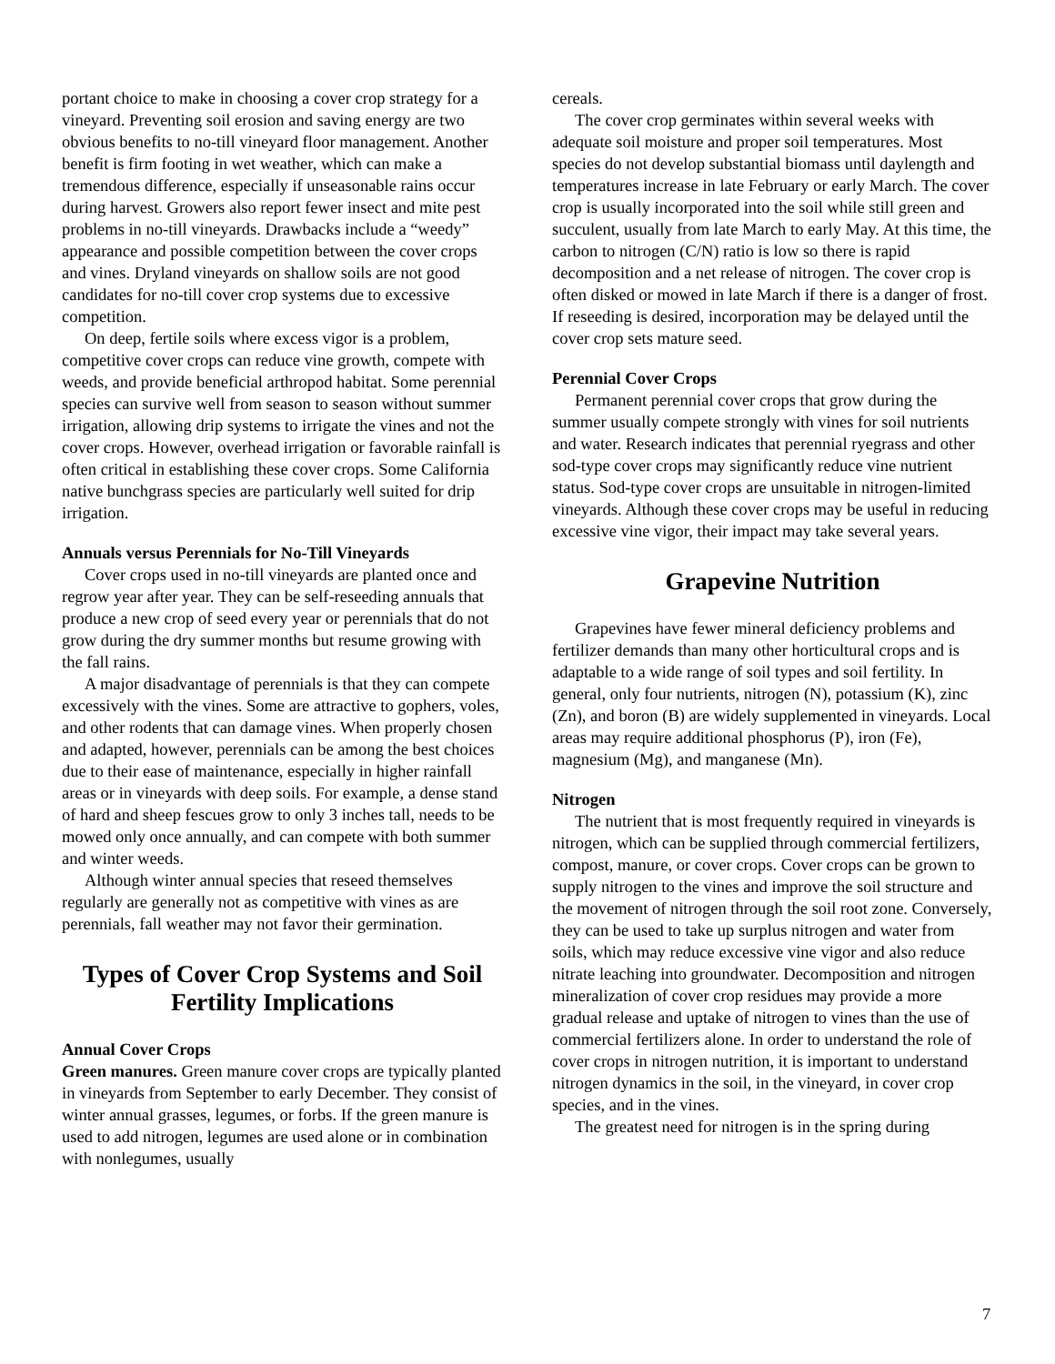portant choice to make in choosing a cover crop strategy for a vineyard. Preventing soil erosion and saving energy are two obvious benefits to no-till vineyard floor management. Another benefit is firm footing in wet weather, which can make a tremendous difference, especially if unseasonable rains occur during harvest. Growers also report fewer insect and mite pest problems in no-till vineyards. Drawbacks include a “weedy” appearance and possible competition between the cover crops and vines. Dryland vineyards on shallow soils are not good candidates for no-till cover crop systems due to excessive competition.
On deep, fertile soils where excess vigor is a problem, competitive cover crops can reduce vine growth, compete with weeds, and provide beneficial arthropod habitat. Some perennial species can survive well from season to season without summer irrigation, allowing drip systems to irrigate the vines and not the cover crops. However, overhead irrigation or favorable rainfall is often critical in establishing these cover crops. Some California native bunchgrass species are particularly well suited for drip irrigation.
Annuals versus Perennials for No-Till Vineyards
Cover crops used in no-till vineyards are planted once and regrow year after year. They can be self-reseeding annuals that produce a new crop of seed every year or perennials that do not grow during the dry summer months but resume growing with the fall rains.
A major disadvantage of perennials is that they can compete excessively with the vines. Some are attractive to gophers, voles, and other rodents that can damage vines. When properly chosen and adapted, however, perennials can be among the best choices due to their ease of maintenance, especially in higher rainfall areas or in vineyards with deep soils. For example, a dense stand of hard and sheep fescues grow to only 3 inches tall, needs to be mowed only once annually, and can compete with both summer and winter weeds.
Although winter annual species that reseed themselves regularly are generally not as competitive with vines as are perennials, fall weather may not favor their germination.
Types of Cover Crop Systems and Soil Fertility Implications
Annual Cover Crops
Green manures. Green manure cover crops are typically planted in vineyards from September to early December. They consist of winter annual grasses, legumes, or forbs. If the green manure is used to add nitrogen, legumes are used alone or in combination with nonlegumes, usually
cereals.
The cover crop germinates within several weeks with adequate soil moisture and proper soil temperatures. Most species do not develop substantial biomass until daylength and temperatures increase in late February or early March. The cover crop is usually incorporated into the soil while still green and succulent, usually from late March to early May. At this time, the carbon to nitrogen (C/N) ratio is low so there is rapid decomposition and a net release of nitrogen. The cover crop is often disked or mowed in late March if there is a danger of frost. If reseeding is desired, incorporation may be delayed until the cover crop sets mature seed.
Perennial Cover Crops
Permanent perennial cover crops that grow during the summer usually compete strongly with vines for soil nutrients and water. Research indicates that perennial ryegrass and other sod-type cover crops may significantly reduce vine nutrient status. Sod-type cover crops are unsuitable in nitrogen-limited vineyards. Although these cover crops may be useful in reducing excessive vine vigor, their impact may take several years.
Grapevine Nutrition
Grapevines have fewer mineral deficiency problems and fertilizer demands than many other horticultural crops and is adaptable to a wide range of soil types and soil fertility. In general, only four nutrients, nitrogen (N), potassium (K), zinc (Zn), and boron (B) are widely supplemented in vineyards. Local areas may require additional phosphorus (P), iron (Fe), magnesium (Mg), and manganese (Mn).
Nitrogen
The nutrient that is most frequently required in vineyards is nitrogen, which can be supplied through commercial fertilizers, compost, manure, or cover crops. Cover crops can be grown to supply nitrogen to the vines and improve the soil structure and the movement of nitrogen through the soil root zone. Conversely, they can be used to take up surplus nitrogen and water from soils, which may reduce excessive vine vigor and also reduce nitrate leaching into groundwater. Decomposition and nitrogen mineralization of cover crop residues may provide a more gradual release and uptake of nitrogen to vines than the use of commercial fertilizers alone. In order to understand the role of cover crops in nitrogen nutrition, it is important to understand nitrogen dynamics in the soil, in the vineyard, in cover crop species, and in the vines.
The greatest need for nitrogen is in the spring during
7